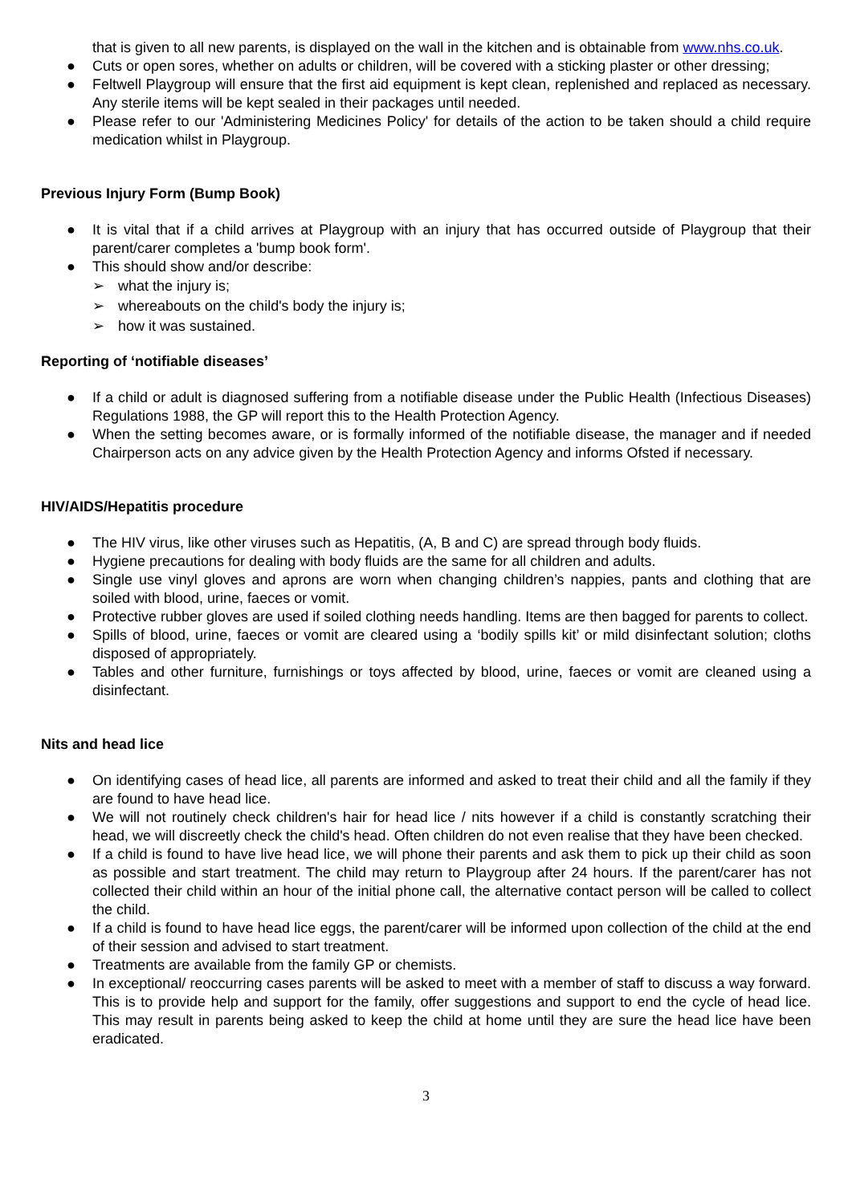that is given to all new parents, is displayed on the wall in the kitchen and is obtainable from www.nhs.co.uk.
● Cuts or open sores, whether on adults or children, will be covered with a sticking plaster or other dressing;
● Feltwell Playgroup will ensure that the first aid equipment is kept clean, replenished and replaced as necessary. Any sterile items will be kept sealed in their packages until needed.
● Please refer to our 'Administering Medicines Policy' for details of the action to be taken should a child require medication whilst in Playgroup.
Previous Injury Form (Bump Book)
● It is vital that if a child arrives at Playgroup with an injury that has occurred outside of Playgroup that their parent/carer completes a 'bump book form'.
● This should show and/or describe:
➢ what the injury is;
➢ whereabouts on the child's body the injury is;
➢ how it was sustained.
Reporting of ‘notifiable diseases’
● If a child or adult is diagnosed suffering from a notifiable disease under the Public Health (Infectious Diseases) Regulations 1988, the GP will report this to the Health Protection Agency.
● When the setting becomes aware, or is formally informed of the notifiable disease, the manager and if needed Chairperson acts on any advice given by the Health Protection Agency and informs Ofsted if necessary.
HIV/AIDS/Hepatitis procedure
● The HIV virus, like other viruses such as Hepatitis, (A, B and C) are spread through body fluids.
● Hygiene precautions for dealing with body fluids are the same for all children and adults.
● Single use vinyl gloves and aprons are worn when changing children’s nappies, pants and clothing that are soiled with blood, urine, faeces or vomit.
● Protective rubber gloves are used if soiled clothing needs handling. Items are then bagged for parents to collect.
● Spills of blood, urine, faeces or vomit are cleared using a ‘bodily spills kit’ or mild disinfectant solution; cloths disposed of appropriately.
● Tables and other furniture, furnishings or toys affected by blood, urine, faeces or vomit are cleaned using a disinfectant.
Nits and head lice
● On identifying cases of head lice, all parents are informed and asked to treat their child and all the family if they are found to have head lice.
● We will not routinely check children's hair for head lice / nits however if a child is constantly scratching their head, we will discreetly check the child's head. Often children do not even realise that they have been checked.
● If a child is found to have live head lice, we will phone their parents and ask them to pick up their child as soon as possible and start treatment. The child may return to Playgroup after 24 hours. If the parent/carer has not collected their child within an hour of the initial phone call, the alternative contact person will be called to collect the child.
● If a child is found to have head lice eggs, the parent/carer will be informed upon collection of the child at the end of their session and advised to start treatment.
● Treatments are available from the family GP or chemists.
● In exceptional/ reoccurring cases parents will be asked to meet with a member of staff to discuss a way forward. This is to provide help and support for the family, offer suggestions and support to end the cycle of head lice. This may result in parents being asked to keep the child at home until they are sure the head lice have been eradicated.
3